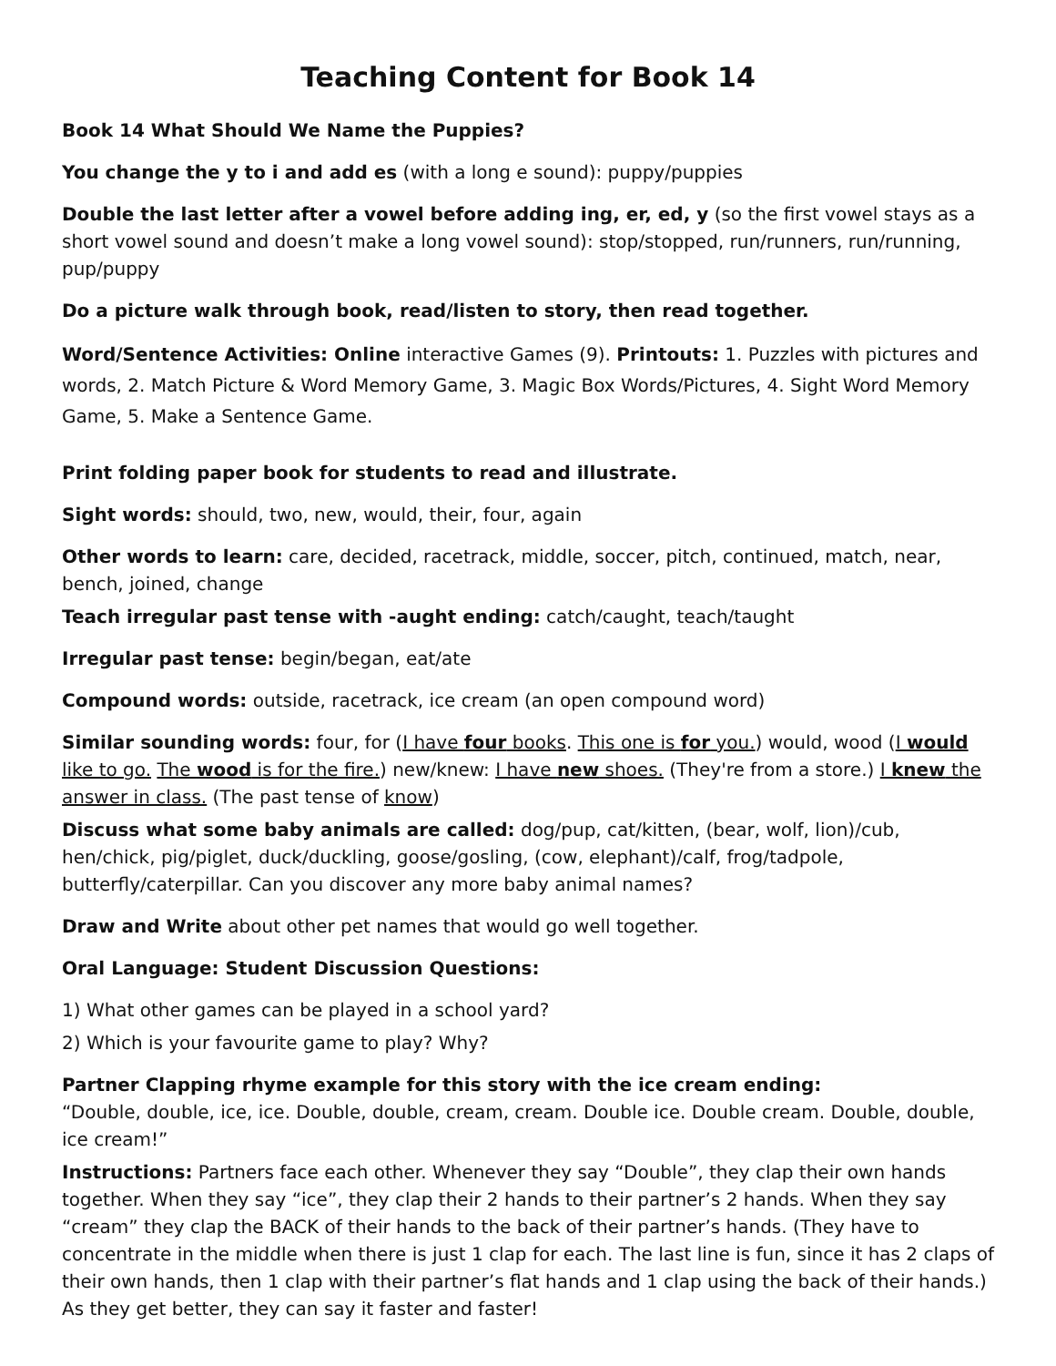Teaching Content for Book 14
Book 14 What Should We Name the Puppies?
You change the y to i and add es (with a long e sound): puppy/puppies
Double the last letter after a vowel before adding ing, er, ed, y (so the first vowel stays as a short vowel sound and doesn’t make a long vowel sound): stop/stopped, run/runners, run/running, pup/puppy
Do a picture walk through book, read/listen to story, then read together.
Word/Sentence Activities: Online interactive Games (9). Printouts: 1. Puzzles with pictures and words, 2. Match Picture & Word Memory Game, 3. Magic Box Words/Pictures, 4. Sight Word Memory Game, 5. Make a Sentence Game.
Print folding paper book for students to read and illustrate.
Sight words: should, two, new, would, their, four, again
Other words to learn: care, decided, racetrack, middle, soccer, pitch, continued, match, near, bench, joined, change
Teach irregular past tense with -aught ending: catch/caught, teach/taught
Irregular past tense: begin/began, eat/ate
Compound words: outside, racetrack, ice cream (an open compound word)
Similar sounding words: four, for (I have four books. This one is for you.) would, wood (I would like to go. The wood is for the fire.) new/knew: I have new shoes. (They're from a store.) I knew the answer in class. (The past tense of know)
Discuss what some baby animals are called: dog/pup, cat/kitten, (bear, wolf, lion)/cub, hen/chick, pig/piglet, duck/duckling, goose/gosling, (cow, elephant)/calf, frog/tadpole, butterfly/caterpillar. Can you discover any more baby animal names?
Draw and Write about other pet names that would go well together.
Oral Language: Student Discussion Questions:
1) What other games can be played in a school yard?
2) Which is your favourite game to play? Why?
Partner Clapping rhyme example for this story with the ice cream ending:
“Double, double, ice, ice. Double, double, cream, cream. Double ice. Double cream. Double, double, ice cream!”
Instructions: Partners face each other. Whenever they say “Double”, they clap their own hands together. When they say “ice”, they clap their 2 hands to their partner’s 2 hands. When they say “cream” they clap the BACK of their hands to the back of their partner’s hands. (They have to concentrate in the middle when there is just 1 clap for each. The last line is fun, since it has 2 claps of their own hands, then 1 clap with their partner’s flat hands and 1 clap using the back of their hands.) As they get better, they can say it faster and faster!